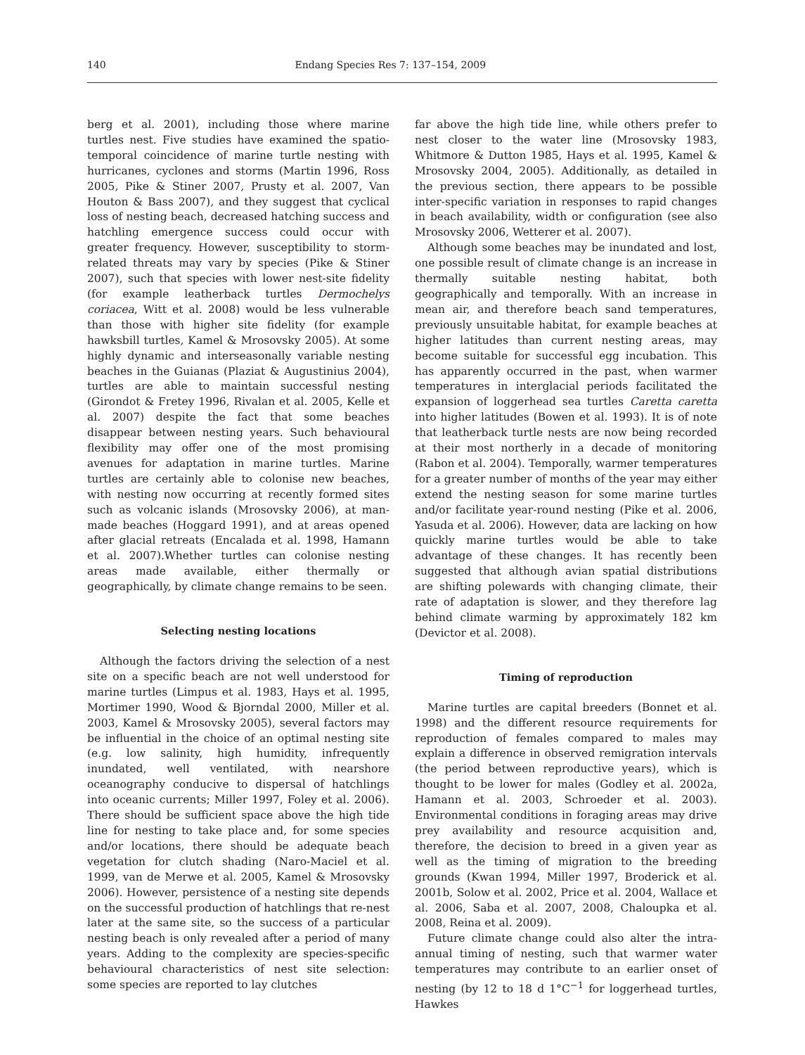140 Endang Species Res 7: 137–154, 2009
berg et al. 2001), including those where marine turtles nest. Five studies have examined the spatio-temporal coincidence of marine turtle nesting with hurricanes, cyclones and storms (Martin 1996, Ross 2005, Pike & Stiner 2007, Prusty et al. 2007, Van Houton & Bass 2007), and they suggest that cyclical loss of nesting beach, decreased hatching success and hatchling emergence success could occur with greater frequency. However, susceptibility to storm-related threats may vary by species (Pike & Stiner 2007), such that species with lower nest-site fidelity (for example leatherback turtles Dermochelys coriacea, Witt et al. 2008) would be less vulnerable than those with higher site fidelity (for example hawksbill turtles, Kamel & Mrosovsky 2005). At some highly dynamic and interseasonally variable nesting beaches in the Guianas (Plaziat & Augustinius 2004), turtles are able to maintain successful nesting (Girondot & Fretey 1996, Rivalan et al. 2005, Kelle et al. 2007) despite the fact that some beaches disappear between nesting years. Such behavioural flexibility may offer one of the most promising avenues for adaptation in marine turtles. Marine turtles are certainly able to colonise new beaches, with nesting now occurring at recently formed sites such as volcanic islands (Mrosovsky 2006), at man-made beaches (Hoggard 1991), and at areas opened after glacial retreats (Encalada et al. 1998, Hamann et al. 2007).Whether turtles can colonise nesting areas made available, either thermally or geographically, by climate change remains to be seen.
Selecting nesting locations
Although the factors driving the selection of a nest site on a specific beach are not well understood for marine turtles (Limpus et al. 1983, Hays et al. 1995, Mortimer 1990, Wood & Bjorndal 2000, Miller et al. 2003, Kamel & Mrosovsky 2005), several factors may be influential in the choice of an optimal nesting site (e.g. low salinity, high humidity, infrequently inundated, well ventilated, with nearshore oceanography conducive to dispersal of hatchlings into oceanic currents; Miller 1997, Foley et al. 2006). There should be sufficient space above the high tide line for nesting to take place and, for some species and/or locations, there should be adequate beach vegetation for clutch shading (Naro-Maciel et al. 1999, van de Merwe et al. 2005, Kamel & Mrosovsky 2006). However, persistence of a nesting site depends on the successful production of hatchlings that re-nest later at the same site, so the success of a particular nesting beach is only revealed after a period of many years. Adding to the complexity are species-specific behavioural characteristics of nest site selection: some species are reported to lay clutches
far above the high tide line, while others prefer to nest closer to the water line (Mrosovsky 1983, Whitmore & Dutton 1985, Hays et al. 1995, Kamel & Mrosovsky 2004, 2005). Additionally, as detailed in the previous section, there appears to be possible inter-specific variation in responses to rapid changes in beach availability, width or configuration (see also Mrosovsky 2006, Wetterer et al. 2007).
Although some beaches may be inundated and lost, one possible result of climate change is an increase in thermally suitable nesting habitat, both geographically and temporally. With an increase in mean air, and therefore beach sand temperatures, previously unsuitable habitat, for example beaches at higher latitudes than current nesting areas, may become suitable for successful egg incubation. This has apparently occurred in the past, when warmer temperatures in interglacial periods facilitated the expansion of loggerhead sea turtles Caretta caretta into higher latitudes (Bowen et al. 1993). It is of note that leatherback turtle nests are now being recorded at their most northerly in a decade of monitoring (Rabon et al. 2004). Temporally, warmer temperatures for a greater number of months of the year may either extend the nesting season for some marine turtles and/or facilitate year-round nesting (Pike et al. 2006, Yasuda et al. 2006). However, data are lacking on how quickly marine turtles would be able to take advantage of these changes. It has recently been suggested that although avian spatial distributions are shifting polewards with changing climate, their rate of adaptation is slower, and they therefore lag behind climate warming by approximately 182 km (Devictor et al. 2008).
Timing of reproduction
Marine turtles are capital breeders (Bonnet et al. 1998) and the different resource requirements for reproduction of females compared to males may explain a difference in observed remigration intervals (the period between reproductive years), which is thought to be lower for males (Godley et al. 2002a, Hamann et al. 2003, Schroeder et al. 2003). Environmental conditions in foraging areas may drive prey availability and resource acquisition and, therefore, the decision to breed in a given year as well as the timing of migration to the breeding grounds (Kwan 1994, Miller 1997, Broderick et al. 2001b, Solow et al. 2002, Price et al. 2004, Wallace et al. 2006, Saba et al. 2007, 2008, Chaloupka et al. 2008, Reina et al. 2009).
Future climate change could also alter the intra-annual timing of nesting, such that warmer water temperatures may contribute to an earlier onset of nesting (by 12 to 18 d 1°C<sup>−1</sup> for loggerhead turtles, Hawkes